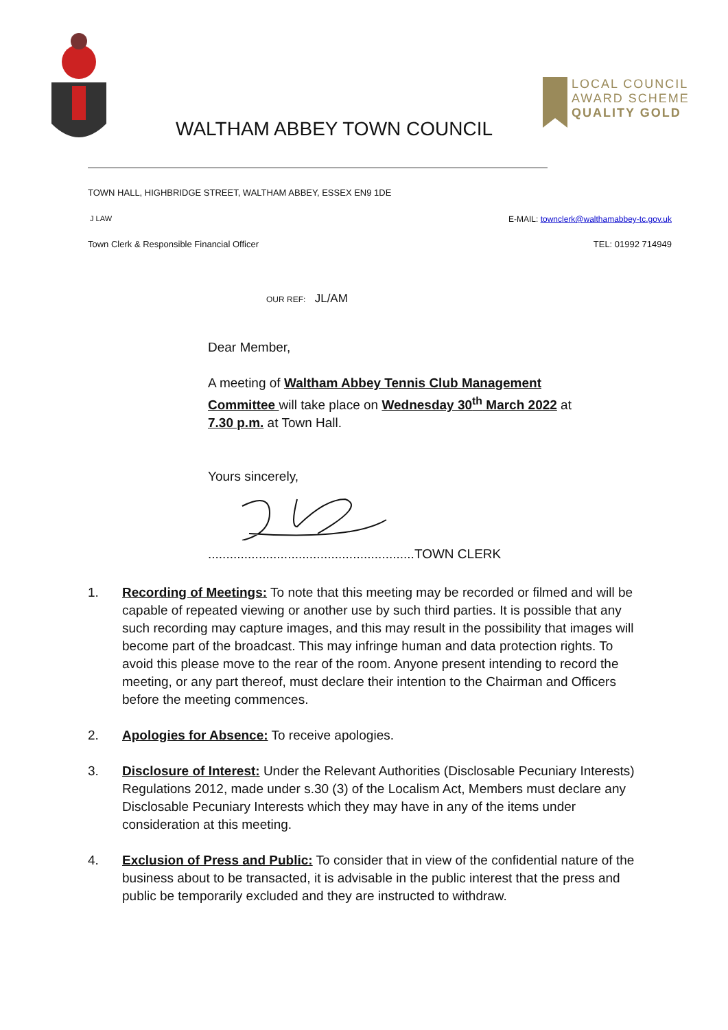WALTHAM ABBEY TOWN COUNCIL
LOCAL COUNCIL
AWARD SCHEME
QUALITY GOLD
TOWN HALL, HIGHBRIDGE STREET, WALTHAM ABBEY, ESSEX EN9 1DE
J LAW E-MAIL: townclerk@walthamabbey-tc.gov.uk
Town Clerk & Responsible Financial Officer TEL: 01992 714949
OUR REF: JL/AM
Dear Member,
A meeting of Waltham Abbey Tennis Club Management Committee will take place on Wednesday 30<sup>th</sup> March 2022 at 7.30 p.m. at Town Hall.
Yours sincerely,
.........................................................TOWN CLERK
1. Recording of Meetings: To note that this meeting may be recorded or filmed and will be capable of repeated viewing or another use by such third parties. It is possible that any such recording may capture images, and this may result in the possibility that images will become part of the broadcast. This may infringe human and data protection rights. To avoid this please move to the rear of the room. Anyone present intending to record the meeting, or any part thereof, must declare their intention to the Chairman and Officers before the meeting commences.
2. Apologies for Absence: To receive apologies.
3. Disclosure of Interest: Under the Relevant Authorities (Disclosable Pecuniary Interests) Regulations 2012, made under s.30 (3) of the Localism Act, Members must declare any Disclosable Pecuniary Interests which they may have in any of the items under consideration at this meeting.
4. Exclusion of Press and Public: To consider that in view of the confidential nature of the business about to be transacted, it is advisable in the public interest that the press and public be temporarily excluded and they are instructed to withdraw.